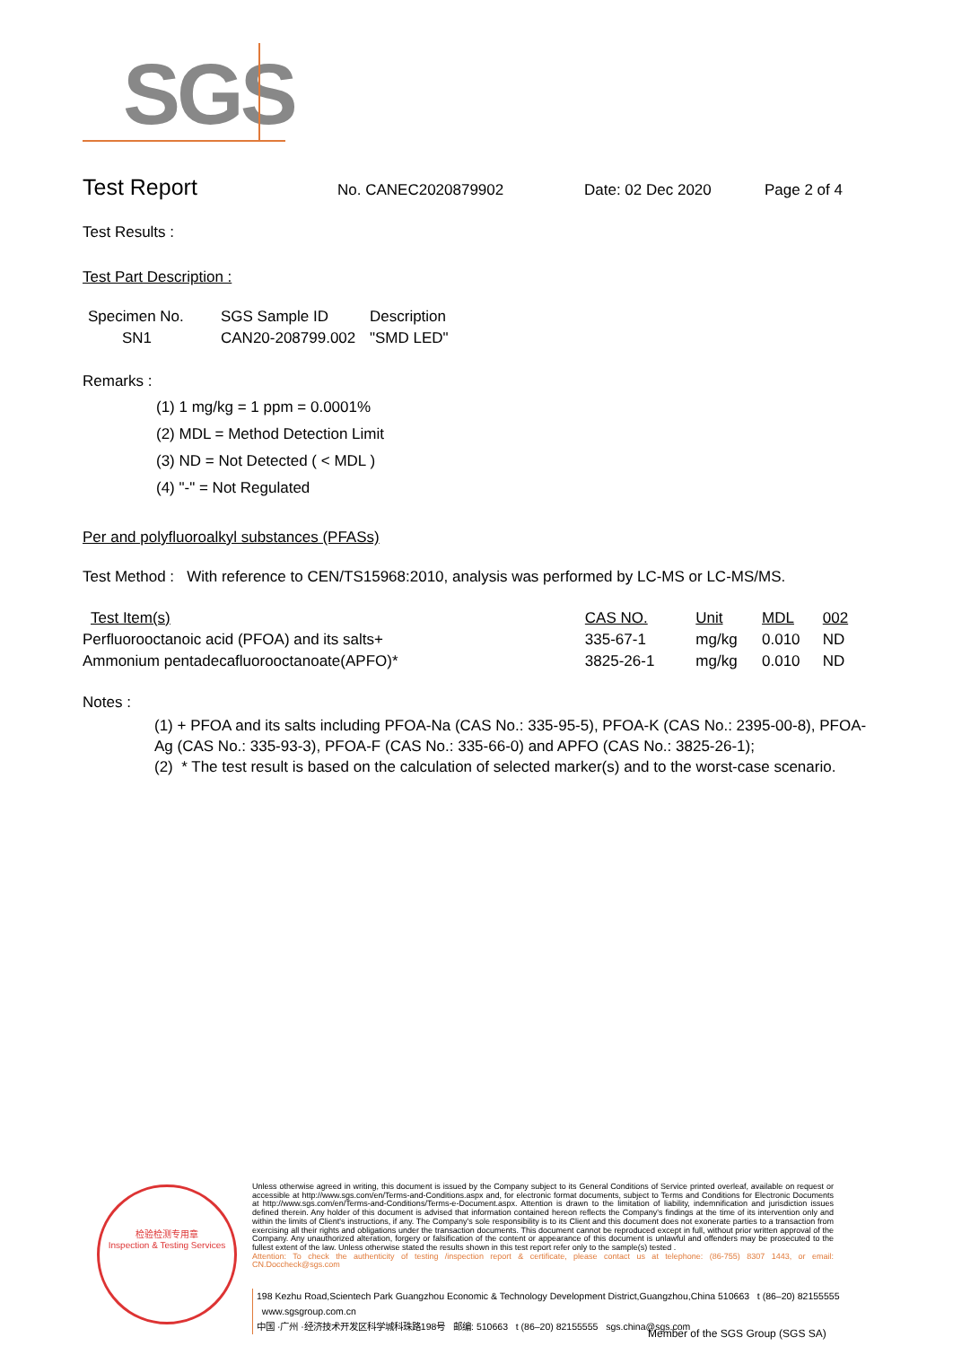SGS
Test Report
No. CANEC2020879902 Date: 02 Dec 2020 Page 2 of 4
Test Results :
Test Part Description :
| Specimen No. | SGS Sample ID | Description |
| --- | --- | --- |
| SN1 | CAN20-208799.002 | "SMD LED" |
Remarks :
(1) 1 mg/kg = 1 ppm = 0.0001%
(2) MDL = Method Detection Limit
(3) ND = Not Detected ( < MDL )
(4) "-" = Not Regulated
Per and polyfluoroalkyl substances (PFASs)
Test Method : With reference to CEN/TS15968:2010, analysis was performed by LC-MS or LC-MS/MS.
| Test Item(s) | CAS NO. | Unit | MDL | 002 |
| --- | --- | --- | --- | --- |
| Perfluorooctanoic acid (PFOA) and its salts+ | 335-67-1 | mg/kg | 0.010 | ND |
| Ammonium pentadecafluorooctanoate(APFO)* | 3825-26-1 | mg/kg | 0.010 | ND |
Notes :
(1) + PFOA and its salts including PFOA-Na (CAS No.: 335-95-5), PFOA-K (CAS No.: 2395-00-8), PFOA-Ag (CAS No.: 335-93-3), PFOA-F (CAS No.: 335-66-0) and APFO (CAS No.: 3825-26-1);
(2) * The test result is based on the calculation of selected marker(s) and to the worst-case scenario.
检验检测专用章
Inspection & Testing Services
Unless otherwise agreed in writing, this document is issued by the Company subject to its General Conditions of Service printed overleaf, available on request or accessible at http://www.sgs.com/en/Terms-and-Conditions.aspx and, for electronic format documents, subject to Terms and Conditions for Electronic Documents at http://www.sgs.com/en/Terms-and-Conditions/Terms-e-Document.aspx. Attention is drawn to the limitation of liability, indemnification and jurisdiction issues defined therein. Any holder of this document is advised that information contained hereon reflects the Company's findings at the time of its intervention only and within the limits of Client's instructions, if any. The Company's sole responsibility is to its Client and this document does not exonerate parties to a transaction from exercising all their rights and obligations under the transaction documents. This document cannot be reproduced except in full, without prior written approval of the Company. Any unauthorized alteration, forgery or falsification of the content or appearance of this document is unlawful and offenders may be prosecuted to the fullest extent of the law. Unless otherwise stated the results shown in this test report refer only to the sample(s) tested .
Attention: To check the authenticity of testing /inspection report & certificate, please contact us at telephone: (86-755) 8307 1443, or email: CN.Doccheck@sgs.com
198 Kezhu Road,Scientech Park Guangzhou Economic & Technology Development District,Guangzhou,China 510663 t (86–20) 82155555 www.sgsgroup.com.cn
中国 ·广州 ·经济技术开发区科学城科珠路198号 邮编: 510663 t (86–20) 82155555 sgs.china@sgs.com
Member of the SGS Group (SGS SA)